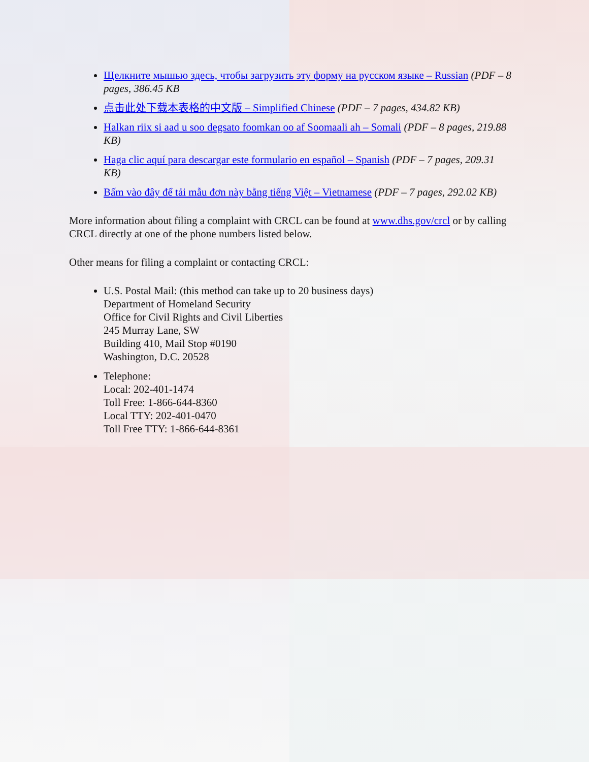Щелкните мышью здесь, чтобы загрузить эту форму на русском языке – Russian (PDF – 8 pages, 386.45 KB
点击此处下载本表格的中文版 – Simplified Chinese (PDF – 7 pages, 434.82 KB)
Halkan riix si aad u soo degsato foomkan oo af Soomaali ah – Somali (PDF – 8 pages, 219.88 KB)
Haga clic aquí para descargar este formulario en español – Spanish (PDF – 7 pages, 209.31 KB)
Bấm vào đây để tải mẫu đơn này bằng tiếng Việt – Vietnamese (PDF – 7 pages, 292.02 KB)
More information about filing a complaint with CRCL can be found at www.dhs.gov/crcl or by calling CRCL directly at one of the phone numbers listed below.
Other means for filing a complaint or contacting CRCL:
U.S. Postal Mail: (this method can take up to 20 business days)
Department of Homeland Security
Office for Civil Rights and Civil Liberties
245 Murray Lane, SW
Building 410, Mail Stop #0190
Washington, D.C. 20528
Telephone:
Local: 202-401-1474
Toll Free: 1-866-644-8360
Local TTY: 202-401-0470
Toll Free TTY: 1-866-644-8361